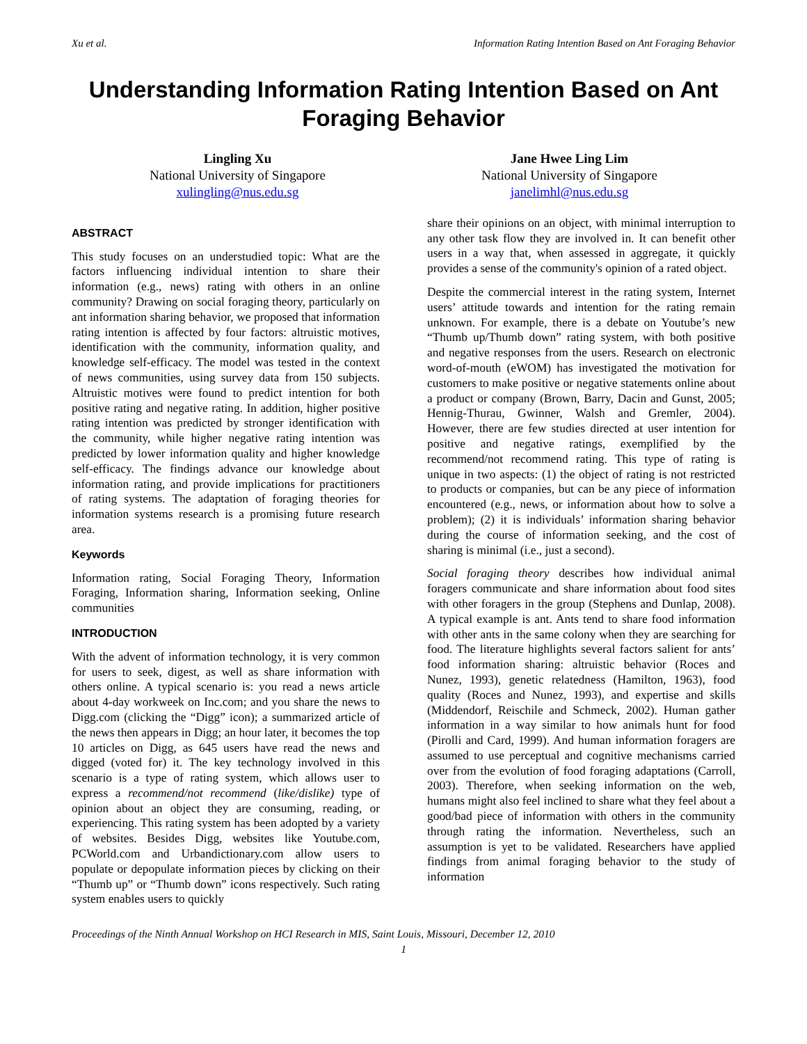Xu et al. Information Rating Intention Based on Ant Foraging Behavior
Understanding Information Rating Intention Based on Ant Foraging Behavior
Lingling Xu
National University of Singapore
xulingling@nus.edu.sg
Jane Hwee Ling Lim
National University of Singapore
janelimhl@nus.edu.sg
ABSTRACT
This study focuses on an understudied topic: What are the factors influencing individual intention to share their information (e.g., news) rating with others in an online community? Drawing on social foraging theory, particularly on ant information sharing behavior, we proposed that information rating intention is affected by four factors: altruistic motives, identification with the community, information quality, and knowledge self-efficacy. The model was tested in the context of news communities, using survey data from 150 subjects. Altruistic motives were found to predict intention for both positive rating and negative rating. In addition, higher positive rating intention was predicted by stronger identification with the community, while higher negative rating intention was predicted by lower information quality and higher knowledge self-efficacy. The findings advance our knowledge about information rating, and provide implications for practitioners of rating systems. The adaptation of foraging theories for information systems research is a promising future research area.
Keywords
Information rating, Social Foraging Theory, Information Foraging, Information sharing, Information seeking, Online communities
INTRODUCTION
With the advent of information technology, it is very common for users to seek, digest, as well as share information with others online. A typical scenario is: you read a news article about 4-day workweek on Inc.com; and you share the news to Digg.com (clicking the “Digg” icon); a summarized article of the news then appears in Digg; an hour later, it becomes the top 10 articles on Digg, as 645 users have read the news and digged (voted for) it. The key technology involved in this scenario is a type of rating system, which allows user to express a recommend/not recommend (like/dislike) type of opinion about an object they are consuming, reading, or experiencing. This rating system has been adopted by a variety of websites. Besides Digg, websites like Youtube.com, PCWorld.com and Urbandictionary.com allow users to populate or depopulate information pieces by clicking on their “Thumb up” or “Thumb down” icons respectively. Such rating system enables users to quickly
share their opinions on an object, with minimal interruption to any other task flow they are involved in. It can benefit other users in a way that, when assessed in aggregate, it quickly provides a sense of the community's opinion of a rated object.
Despite the commercial interest in the rating system, Internet users’ attitude towards and intention for the rating remain unknown. For example, there is a debate on Youtube’s new “Thumb up/Thumb down” rating system, with both positive and negative responses from the users. Research on electronic word-of-mouth (eWOM) has investigated the motivation for customers to make positive or negative statements online about a product or company (Brown, Barry, Dacin and Gunst, 2005; Hennig-Thurau, Gwinner, Walsh and Gremler, 2004). However, there are few studies directed at user intention for positive and negative ratings, exemplified by the recommend/not recommend rating. This type of rating is unique in two aspects: (1) the object of rating is not restricted to products or companies, but can be any piece of information encountered (e.g., news, or information about how to solve a problem); (2) it is individuals’ information sharing behavior during the course of information seeking, and the cost of sharing is minimal (i.e., just a second).
Social foraging theory describes how individual animal foragers communicate and share information about food sites with other foragers in the group (Stephens and Dunlap, 2008). A typical example is ant. Ants tend to share food information with other ants in the same colony when they are searching for food. The literature highlights several factors salient for ants’ food information sharing: altruistic behavior (Roces and Nunez, 1993), genetic relatedness (Hamilton, 1963), food quality (Roces and Nunez, 1993), and expertise and skills (Middendorf, Reischile and Schmeck, 2002). Human gather information in a way similar to how animals hunt for food (Pirolli and Card, 1999). And human information foragers are assumed to use perceptual and cognitive mechanisms carried over from the evolution of food foraging adaptations (Carroll, 2003). Therefore, when seeking information on the web, humans might also feel inclined to share what they feel about a good/bad piece of information with others in the community through rating the information. Nevertheless, such an assumption is yet to be validated. Researchers have applied findings from animal foraging behavior to the study of information
Proceedings of the Ninth Annual Workshop on HCI Research in MIS, Saint Louis, Missouri, December 12, 2010
1